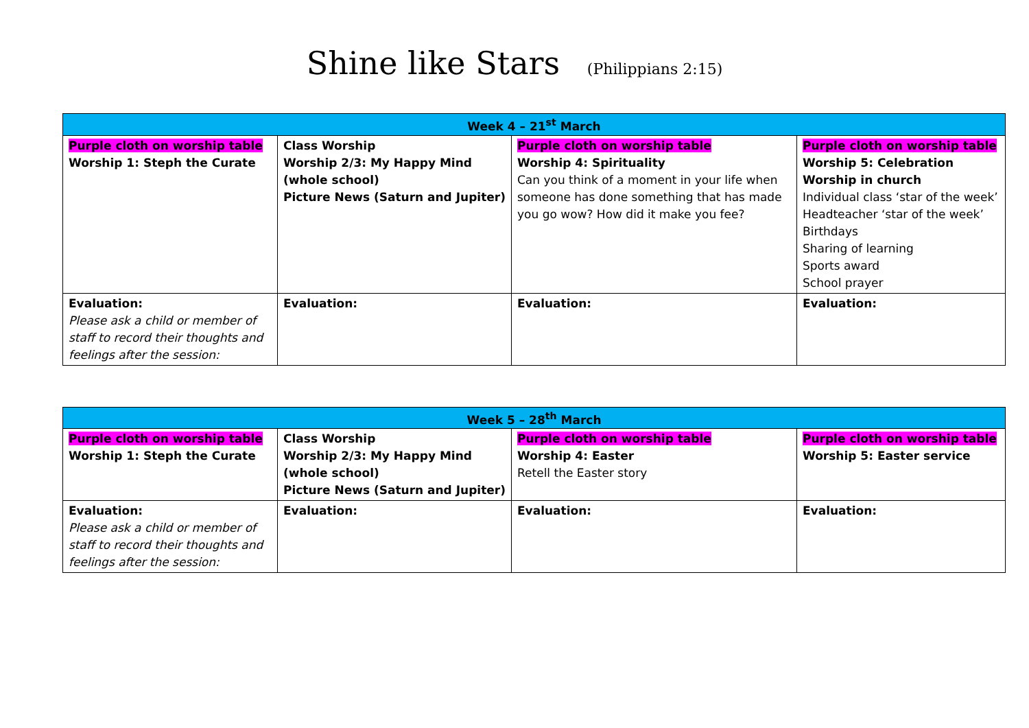Shine like Stars (Philippians 2:15)
| Week 4 – 21<sup>st</sup> March | | | |
| --- | --- | --- | --- |
| Purple cloth on worship table Worship 1: Steph the Curate | Class Worship Worship 2/3: My Happy Mind (whole school) Picture News (Saturn and Jupiter) | Purple cloth on worship table Worship 4: Spirituality Can you think of a moment in your life when someone has done something that has made you go wow? How did it make you fee? | Purple cloth on worship table Worship 5: Celebration Worship in church Individual class ‘star of the week’ Headteacher ‘star of the week’ Birthdays Sharing of learning Sports award School prayer |
| Evaluation: Please ask a child or member of staff to record their thoughts and feelings after the session: | Evaluation: | Evaluation: | Evaluation: |
| Week 5 – 28<sup>th</sup> March | | | |
| --- | --- | --- | --- |
| Purple cloth on worship table Worship 1: Steph the Curate | Class Worship Worship 2/3: My Happy Mind (whole school) Picture News (Saturn and Jupiter) | Purple cloth on worship table Worship 4: Easter Retell the Easter story | Purple cloth on worship table Worship 5: Easter service |
| Evaluation: Please ask a child or member of staff to record their thoughts and feelings after the session: | Evaluation: | Evaluation: | Evaluation: |